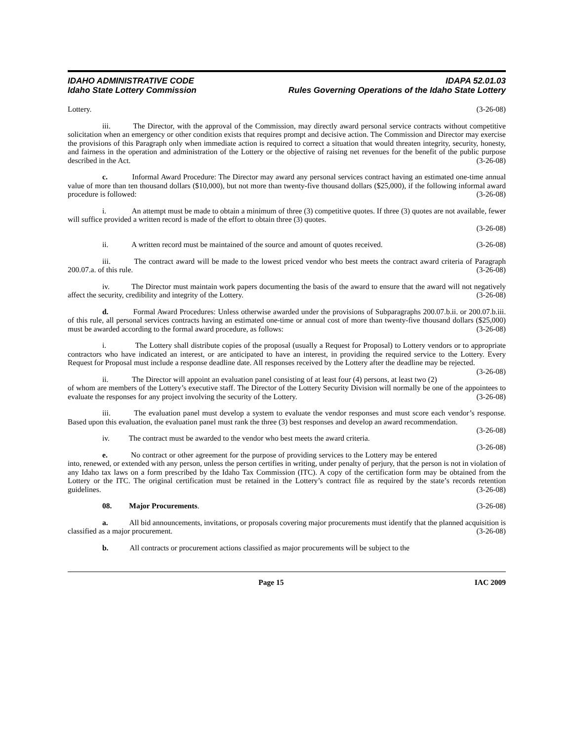IDAHO ADMINISTRATIVE CODE IDAPA 52.01.03
Idaho State Lottery Commission Rules Governing Operations of the Idaho State Lottery
Lottery. (3-26-08)
iii. The Director, with the approval of the Commission, may directly award personal service contracts without competitive solicitation when an emergency or other condition exists that requires prompt and decisive action. The Commission and Director may exercise the provisions of this Paragraph only when immediate action is required to correct a situation that would threaten integrity, security, honesty, and fairness in the operation and administration of the Lottery or the objective of raising net revenues for the benefit of the public purpose described in the Act. (3-26-08)
c. Informal Award Procedure: The Director may award any personal services contract having an estimated one-time annual value of more than ten thousand dollars ($10,000), but not more than twenty-five thousand dollars ($25,000), if the following informal award procedure is followed: (3-26-08)
i. An attempt must be made to obtain a minimum of three (3) competitive quotes. If three (3) quotes are not available, fewer will suffice provided a written record is made of the effort to obtain three (3) quotes.
(3-26-08)
ii. A written record must be maintained of the source and amount of quotes received. (3-26-08)
iii. The contract award will be made to the lowest priced vendor who best meets the contract award criteria of Paragraph 200.07.a. of this rule. (3-26-08)
iv. The Director must maintain work papers documenting the basis of the award to ensure that the award will not negatively affect the security, credibility and integrity of the Lottery. (3-26-08)
d. Formal Award Procedures: Unless otherwise awarded under the provisions of Subparagraphs 200.07.b.ii. or 200.07.b.iii. of this rule, all personal services contracts having an estimated one-time or annual cost of more than twenty-five thousand dollars ($25,000) must be awarded according to the formal award procedure, as follows: (3-26-08)
i. The Lottery shall distribute copies of the proposal (usually a Request for Proposal) to Lottery vendors or to appropriate contractors who have indicated an interest, or are anticipated to have an interest, in providing the required service to the Lottery. Every Request for Proposal must include a response deadline date. All responses received by the Lottery after the deadline may be rejected. (3-26-08)
ii. The Director will appoint an evaluation panel consisting of at least four (4) persons, at least two (2) of whom are members of the Lottery’s executive staff. The Director of the Lottery Security Division will normally be one of the appointees to evaluate the responses for any project involving the security of the Lottery. (3-26-08)
iii. The evaluation panel must develop a system to evaluate the vendor responses and must score each vendor’s response. Based upon this evaluation, the evaluation panel must rank the three (3) best responses and develop an award recommendation. (3-26-08)
iv. The contract must be awarded to the vendor who best meets the award criteria. (3-26-08)
e. No contract or other agreement for the purpose of providing services to the Lottery may be entered into, renewed, or extended with any person, unless the person certifies in writing, under penalty of perjury, that the person is not in violation of any Idaho tax laws on a form prescribed by the Idaho Tax Commission (ITC). A copy of the certification form may be obtained from the Lottery or the ITC. The original certification must be retained in the Lottery’s contract file as required by the state’s records retention guidelines. (3-26-08)
08. Major Procurements. (3-26-08)
a. All bid announcements, invitations, or proposals covering major procurements must identify that the planned acquisition is classified as a major procurement. (3-26-08)
b. All contracts or procurement actions classified as major procurements will be subject to the
Page 15 IAC 2009